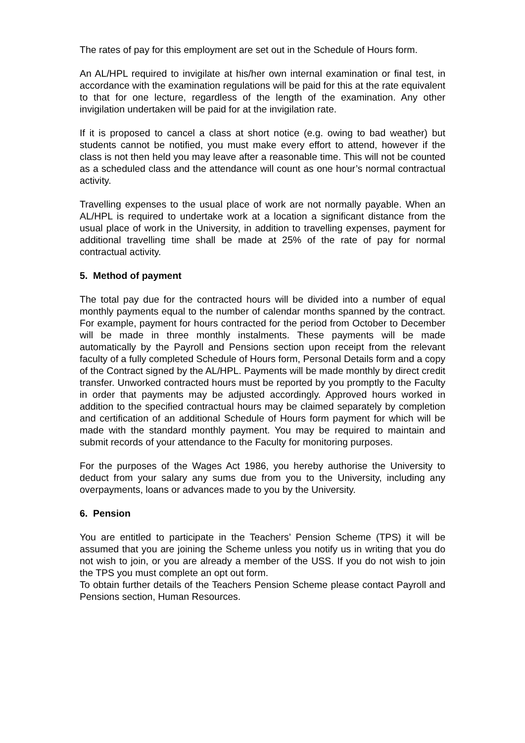The rates of pay for this employment are set out in the Schedule of Hours form.
An AL/HPL required to invigilate at his/her own internal examination or final test, in accordance with the examination regulations will be paid for this at the rate equivalent to that for one lecture, regardless of the length of the examination. Any other invigilation undertaken will be paid for at the invigilation rate.
If it is proposed to cancel a class at short notice (e.g. owing to bad weather) but students cannot be notified, you must make every effort to attend, however if the class is not then held you may leave after a reasonable time. This will not be counted as a scheduled class and the attendance will count as one hour’s normal contractual activity.
Travelling expenses to the usual place of work are not normally payable. When an AL/HPL is required to undertake work at a location a significant distance from the usual place of work in the University, in addition to travelling expenses, payment for additional travelling time shall be made at 25% of the rate of pay for normal contractual activity.
5. Method of payment
The total pay due for the contracted hours will be divided into a number of equal monthly payments equal to the number of calendar months spanned by the contract. For example, payment for hours contracted for the period from October to December will be made in three monthly instalments. These payments will be made automatically by the Payroll and Pensions section upon receipt from the relevant faculty of a fully completed Schedule of Hours form, Personal Details form and a copy of the Contract signed by the AL/HPL. Payments will be made monthly by direct credit transfer. Unworked contracted hours must be reported by you promptly to the Faculty in order that payments may be adjusted accordingly. Approved hours worked in addition to the specified contractual hours may be claimed separately by completion and certification of an additional Schedule of Hours form payment for which will be made with the standard monthly payment. You may be required to maintain and submit records of your attendance to the Faculty for monitoring purposes.
For the purposes of the Wages Act 1986, you hereby authorise the University to deduct from your salary any sums due from you to the University, including any overpayments, loans or advances made to you by the University.
6. Pension
You are entitled to participate in the Teachers’ Pension Scheme (TPS) it will be assumed that you are joining the Scheme unless you notify us in writing that you do not wish to join, or you are already a member of the USS. If you do not wish to join the TPS you must complete an opt out form.
To obtain further details of the Teachers Pension Scheme please contact Payroll and Pensions section, Human Resources.